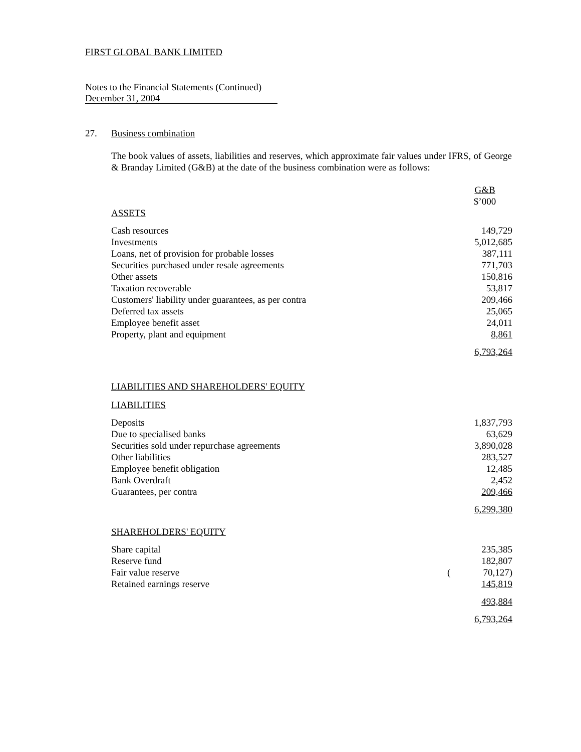FIRST GLOBAL BANK LIMITED
Notes to the Financial Statements (Continued)
December 31, 2004
27. Business combination
The book values of assets, liabilities and reserves, which approximate fair values under IFRS, of George & Branday Limited (G&B) at the date of the business combination were as follows:
| | | G&B $’000 |
| ASSETS | | |
| Cash resources | | 149,729 |
| Investments | | 5,012,685 |
| Loans, net of provision for probable losses | | 387,111 |
| Securities purchased under resale agreements | | 771,703 |
| Other assets | | 150,816 |
| Taxation recoverable | | 53,817 |
| Customers' liability under guarantees, as per contra | | 209,466 |
| Deferred tax assets | | 25,065 |
| Employee benefit asset | | 24,011 |
| Property, plant and equipment | | 8,861 |
| | | 6,793,264 |
| LIABILITIES AND SHAREHOLDERS' EQUITY | | |
| LIABILITIES | | |
| Deposits | | 1,837,793 |
| Due to specialised banks | | 63,629 |
| Securities sold under repurchase agreements | | 3,890,028 |
| Other liabilities | | 283,527 |
| Employee benefit obligation | | 12,485 |
| Bank Overdraft | | 2,452 |
| Guarantees, per contra | | 209,466 |
| | | 6,299,380 |
| SHAREHOLDERS' EQUITY | | |
| Share capital | | 235,385 |
| Reserve fund | | 182,807 |
| Fair value reserve | ( | 70,127) |
| Retained earnings reserve | | 145,819 |
| | | 493,884 |
| | | 6,793,264 |